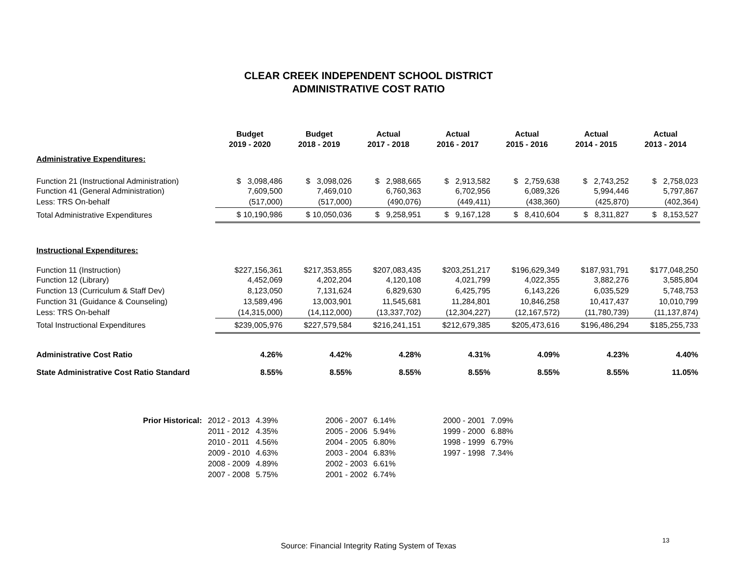CLEAR CREEK INDEPENDENT SCHOOL DISTRICT
ADMINISTRATIVE COST RATIO
| | Budget 2019 - 2020 | Budget 2018 - 2019 | Actual 2017 - 2018 | Actual 2016 - 2017 | Actual 2015 - 2016 | Actual 2014 - 2015 | Actual 2013 - 2014 |
| Administrative Expenditures: | | | | | | | |
| Function 21 (Instructional Administration) | $ 3,098,486 | $ 3,098,026 | $ 2,988,665 | $ 2,913,582 | $ 2,759,638 | $ 2,743,252 | $ 2,758,023 |
| Function 41 (General Administration) | 7,609,500 | 7,469,010 | 6,760,363 | 6,702,956 | 6,089,326 | 5,994,446 | 5,797,867 |
| Less: TRS On-behalf | (517,000) | (517,000) | (490,076) | (449,411) | (438,360) | (425,870) | (402,364) |
| Total Administrative Expenditures | $ 10,190,986 | $ 10,050,036 | $ 9,258,951 | $ 9,167,128 | $ 8,410,604 | $ 8,311,827 | $ 8,153,527 |
| Instructional Expenditures: | | | | | | | |
| Function 11 (Instruction) | $227,156,361 | $217,353,855 | $207,083,435 | $203,251,217 | $196,629,349 | $187,931,791 | $177,048,250 |
| Function 12 (Library) | 4,452,069 | 4,202,204 | 4,120,108 | 4,021,799 | 4,022,355 | 3,882,276 | 3,585,804 |
| Function 13 (Curriculum & Staff Dev) | 8,123,050 | 7,131,624 | 6,829,630 | 6,425,795 | 6,143,226 | 6,035,529 | 5,748,753 |
| Function 31 (Guidance & Counseling) | 13,589,496 | 13,003,901 | 11,545,681 | 11,284,801 | 10,846,258 | 10,417,437 | 10,010,799 |
| Less: TRS On-behalf | (14,315,000) | (14,112,000) | (13,337,702) | (12,304,227) | (12,167,572) | (11,780,739) | (11,137,874) |
| Total Instructional Expenditures | $239,005,976 | $227,579,584 | $216,241,151 | $212,679,385 | $205,473,616 | $196,486,294 | $185,255,733 |
| Administrative Cost Ratio | 4.26% | 4.42% | 4.28% | 4.31% | 4.09% | 4.23% | 4.40% |
| State Administrative Cost Ratio Standard | 8.55% | 8.55% | 8.55% | 8.55% | 8.55% | 8.55% | 11.05% |
| Prior Historical: | 2012 - 2013 | 4.39% | 2006 - 2007 | 6.14% | 2000 - 2001 | 7.09% |
| | 2011 - 2012 | 4.35% | 2005 - 2006 | 5.94% | 1999 - 2000 | 6.88% |
| | 2010 - 2011 | 4.56% | 2004 - 2005 | 6.80% | 1998 - 1999 | 6.79% |
| | 2009 - 2010 | 4.63% | 2003 - 2004 | 6.83% | 1997 - 1998 | 7.34% |
| | 2008 - 2009 | 4.89% | 2002 - 2003 | 6.61% | | |
| | 2007 - 2008 | 5.75% | 2001 - 2002 | 6.74% | | |
13
Source: Financial Integrity Rating System of Texas